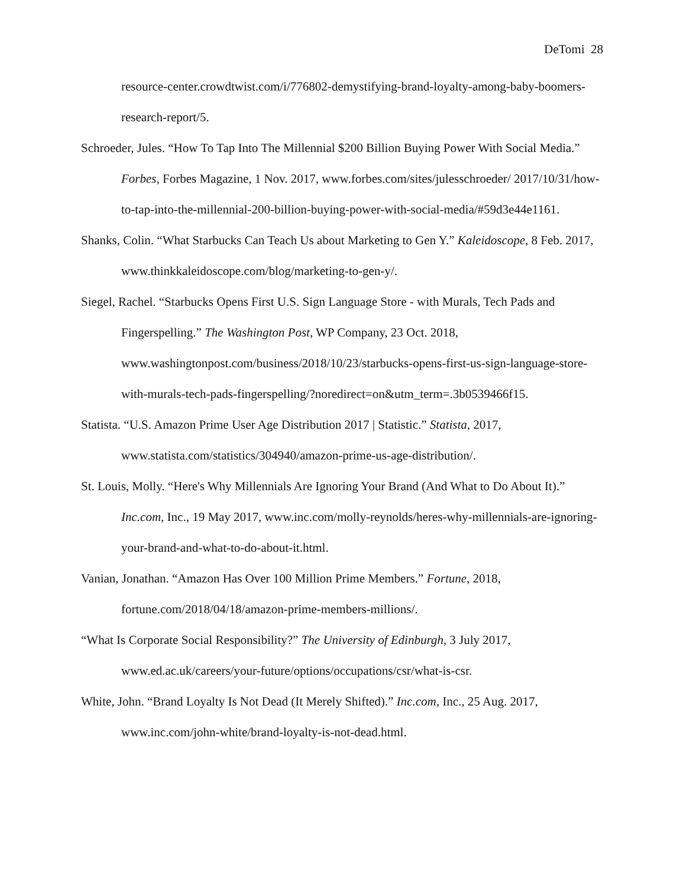DeTomi 28
resource-center.crowdtwist.com/i/776802-demystifying-brand-loyalty-among-baby-boomers-research-report/5.
Schroeder, Jules. “How To Tap Into The Millennial $200 Billion Buying Power With Social Media.” Forbes, Forbes Magazine, 1 Nov. 2017, www.forbes.com/sites/julesschroeder/ 2017/10/31/how-to-tap-into-the-millennial-200-billion-buying-power-with-social-media/#59d3e44e1161.
Shanks, Colin. “What Starbucks Can Teach Us about Marketing to Gen Y.” Kaleidoscope, 8 Feb. 2017, www.thinkkaleidoscope.com/blog/marketing-to-gen-y/.
Siegel, Rachel. “Starbucks Opens First U.S. Sign Language Store - with Murals, Tech Pads and Fingerspelling.” The Washington Post, WP Company, 23 Oct. 2018, www.washingtonpost.com/business/2018/10/23/starbucks-opens-first-us-sign-language-store-with-murals-tech-pads-fingerspelling/?noredirect=on&utm_term=.3b0539466f15.
Statista. “U.S. Amazon Prime User Age Distribution 2017 | Statistic.” Statista, 2017, www.statista.com/statistics/304940/amazon-prime-us-age-distribution/.
St. Louis, Molly. “Here's Why Millennials Are Ignoring Your Brand (And What to Do About It).” Inc.com, Inc., 19 May 2017, www.inc.com/molly-reynolds/heres-why-millennials-are-ignoring-your-brand-and-what-to-do-about-it.html.
Vanian, Jonathan. “Amazon Has Over 100 Million Prime Members.” Fortune, 2018, fortune.com/2018/04/18/amazon-prime-members-millions/.
“What Is Corporate Social Responsibility?” The University of Edinburgh, 3 July 2017, www.ed.ac.uk/careers/your-future/options/occupations/csr/what-is-csr.
White, John. “Brand Loyalty Is Not Dead (It Merely Shifted).” Inc.com, Inc., 25 Aug. 2017, www.inc.com/john-white/brand-loyalty-is-not-dead.html.